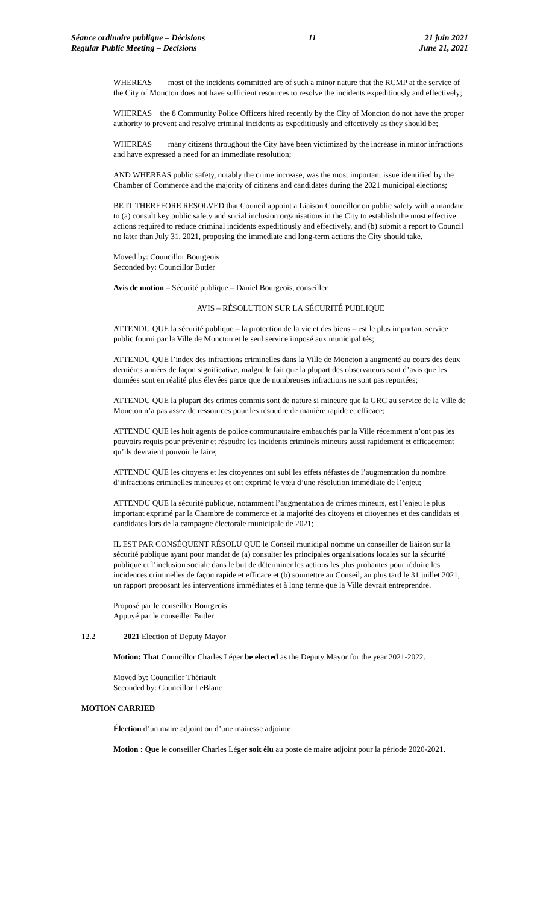Séance ordinaire publique – Décisions
Regular Public Meeting – Decisions
11 21 juin 2021
June 21, 2021
WHEREAS most of the incidents committed are of such a minor nature that the RCMP at the service of the City of Moncton does not have sufficient resources to resolve the incidents expeditiously and effectively;
WHEREAS the 8 Community Police Officers hired recently by the City of Moncton do not have the proper authority to prevent and resolve criminal incidents as expeditiously and effectively as they should be;
WHEREAS many citizens throughout the City have been victimized by the increase in minor infractions and have expressed a need for an immediate resolution;
AND WHEREAS public safety, notably the crime increase, was the most important issue identified by the Chamber of Commerce and the majority of citizens and candidates during the 2021 municipal elections;
BE IT THEREFORE RESOLVED that Council appoint a Liaison Councillor on public safety with a mandate to (a) consult key public safety and social inclusion organisations in the City to establish the most effective actions required to reduce criminal incidents expeditiously and effectively, and (b) submit a report to Council no later than July 31, 2021, proposing the immediate and long-term actions the City should take.
Moved by: Councillor Bourgeois
Seconded by: Councillor Butler
Avis de motion – Sécurité publique – Daniel Bourgeois, conseiller
AVIS – RÉSOLUTION SUR LA SÉCURITÉ PUBLIQUE
ATTENDU QUE la sécurité publique – la protection de la vie et des biens – est le plus important service public fourni par la Ville de Moncton et le seul service imposé aux municipalités;
ATTENDU QUE l’index des infractions criminelles dans la Ville de Moncton a augmenté au cours des deux dernières années de façon significative, malgré le fait que la plupart des observateurs sont d’avis que les données sont en réalité plus élevées parce que de nombreuses infractions ne sont pas reportées;
ATTENDU QUE la plupart des crimes commis sont de nature si mineure que la GRC au service de la Ville de Moncton n’a pas assez de ressources pour les résoudre de manière rapide et efficace;
ATTENDU QUE les huit agents de police communautaire embauchés par la Ville récemment n’ont pas les pouvoirs requis pour prévenir et résoudre les incidents criminels mineurs aussi rapidement et efficacement qu’ils devraient pouvoir le faire;
ATTENDU QUE les citoyens et les citoyennes ont subi les effets néfastes de l’augmentation du nombre d’infractions criminelles mineures et ont exprimé le vœu d’une résolution immédiate de l’enjeu;
ATTENDU QUE la sécurité publique, notamment l’augmentation de crimes mineurs, est l’enjeu le plus important exprimé par la Chambre de commerce et la majorité des citoyens et citoyennes et des candidats et candidates lors de la campagne électorale municipale de 2021;
IL EST PAR CONSÉQUENT RÉSOLU QUE le Conseil municipal nomme un conseiller de liaison sur la sécurité publique ayant pour mandat de (a) consulter les principales organisations locales sur la sécurité publique et l’inclusion sociale dans le but de déterminer les actions les plus probantes pour réduire les incidences criminelles de façon rapide et efficace et (b) soumettre au Conseil, au plus tard le 31 juillet 2021, un rapport proposant les interventions immédiates et à long terme que la Ville devrait entreprendre.
Proposé par le conseiller Bourgeois
Appuyé par le conseiller Butler
12.2 2021 Election of Deputy Mayor
Motion: That Councillor Charles Léger be elected as the Deputy Mayor for the year 2021-2022.
Moved by: Councillor Thériault
Seconded by: Councillor LeBlanc
MOTION CARRIED
Élection d’un maire adjoint ou d’une mairesse adjointe
Motion : Que le conseiller Charles Léger soit élu au poste de maire adjoint pour la période 2020-2021.